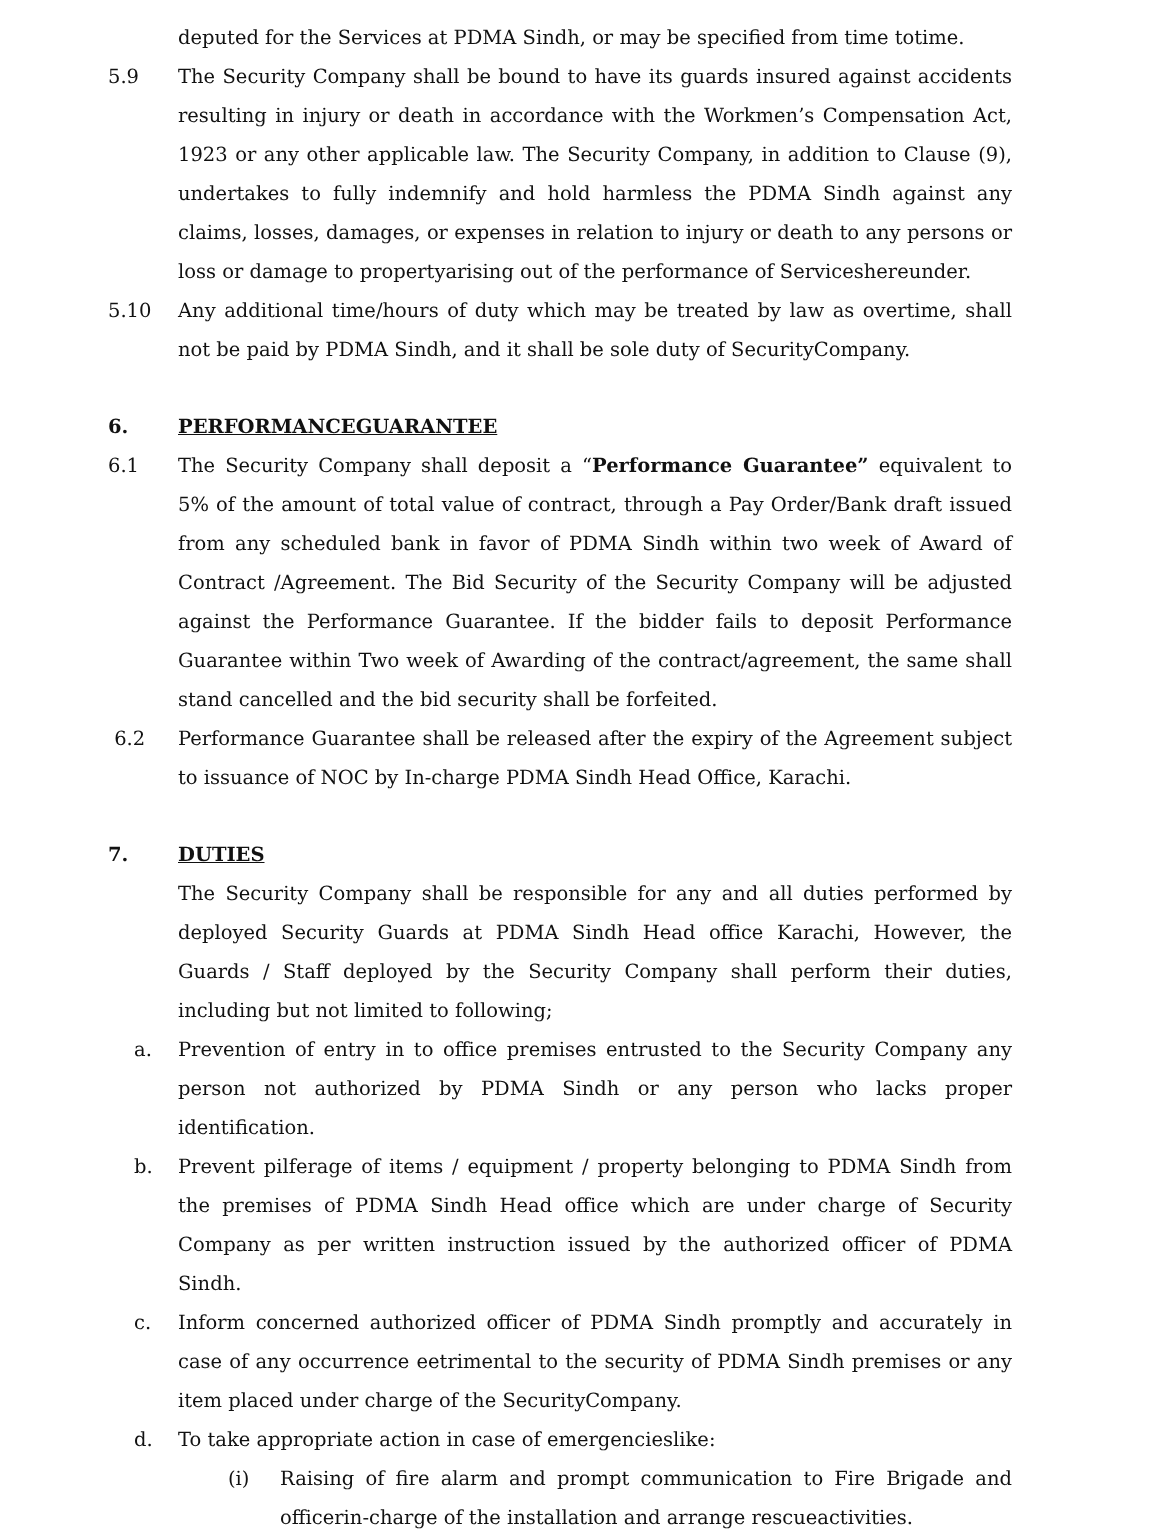deputed for the Services at PDMA Sindh, or may be specified from time totime.
5.9 The Security Company shall be bound to have its guards insured against accidents resulting in injury or death in accordance with the Workmen’s Compensation Act, 1923 or any other applicable law. The Security Company, in addition to Clause (9), undertakes to fully indemnify and hold harmless the PDMA Sindh against any claims, losses, damages, or expenses in relation to injury or death to any persons or loss or damage to propertyarising out of the performance of Serviceshereunder.
5.10 Any additional time/hours of duty which may be treated by law as overtime, shall not be paid by PDMA Sindh, and it shall be sole duty of SecurityCompany.
6. PERFORMANCEGUARANTEE
6.1 The Security Company shall deposit a “Performance Guarantee” equivalent to 5% of the amount of total value of contract, through a Pay Order/Bank draft issued from any scheduled bank in favor of PDMA Sindh within two week of Award of Contract /Agreement. The Bid Security of the Security Company will be adjusted against the Performance Guarantee. If the bidder fails to deposit Performance Guarantee within Two week of Awarding of the contract/agreement, the same shall stand cancelled and the bid security shall be forfeited.
6.2 Performance Guarantee shall be released after the expiry of the Agreement subject to issuance of NOC by In-charge PDMA Sindh Head Office, Karachi.
7. DUTIES
The Security Company shall be responsible for any and all duties performed by deployed Security Guards at PDMA Sindh Head office Karachi, However, the Guards / Staff deployed by the Security Company shall perform their duties, including but not limited to following;
a. Prevention of entry in to office premises entrusted to the Security Company any person not authorized by PDMA Sindh or any person who lacks proper identification.
b. Prevent pilferage of items / equipment / property belonging to PDMA Sindh from the premises of PDMA Sindh Head office which are under charge of Security Company as per written instruction issued by the authorized officer of PDMA Sindh.
c. Inform concerned authorized officer of PDMA Sindh promptly and accurately in case of any occurrence eetrimental to the security of PDMA Sindh premises or any item placed under charge of the SecurityCompany.
d. To take appropriate action in case of emergencieslike:
(i) Raising of fire alarm and prompt communication to Fire Brigade and officerin-charge of the installation and arrange rescueactivities.